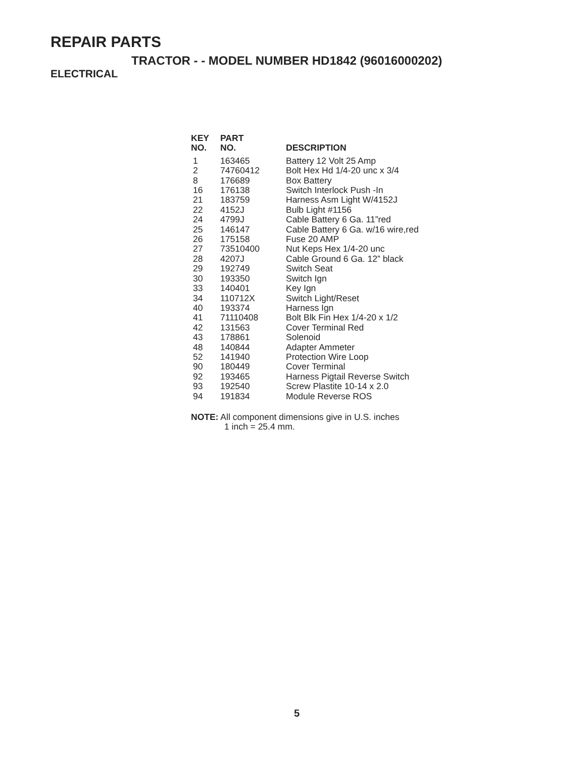REPAIR PARTS
TRACTOR - - MODEL NUMBER HD1842 (96016000202)
ELECTRICAL
| KEY NO. | PART NO. | DESCRIPTION |
| --- | --- | --- |
| 1 | 163465 | Battery 12 Volt 25 Amp |
| 2 | 74760412 | Bolt Hex Hd 1/4-20 unc x 3/4 |
| 8 | 176689 | Box Battery |
| 16 | 176138 | Switch Interlock Push -In |
| 21 | 183759 | Harness Asm Light W/4152J |
| 22 | 4152J | Bulb Light #1156 |
| 24 | 4799J | Cable Battery 6 Ga. 11”red |
| 25 | 146147 | Cable Battery 6 Ga. w/16 wire,red |
| 26 | 175158 | Fuse 20 AMP |
| 27 | 73510400 | Nut Keps Hex 1/4-20 unc |
| 28 | 4207J | Cable Ground 6 Ga. 12” black |
| 29 | 192749 | Switch Seat |
| 30 | 193350 | Switch Ign |
| 33 | 140401 | Key Ign |
| 34 | 110712X | Switch Light/Reset |
| 40 | 193374 | Harness Ign |
| 41 | 71110408 | Bolt Blk Fin Hex 1/4-20 x 1/2 |
| 42 | 131563 | Cover Terminal Red |
| 43 | 178861 | Solenoid |
| 48 | 140844 | Adapter Ammeter |
| 52 | 141940 | Protection Wire Loop |
| 90 | 180449 | Cover Terminal |
| 92 | 193465 | Harness Pigtail Reverse Switch |
| 93 | 192540 | Screw Plastite 10-14 x 2.0 |
| 94 | 191834 | Module Reverse ROS |
NOTE: All component dimensions give in U.S. inches
1 inch = 25.4 mm.
5